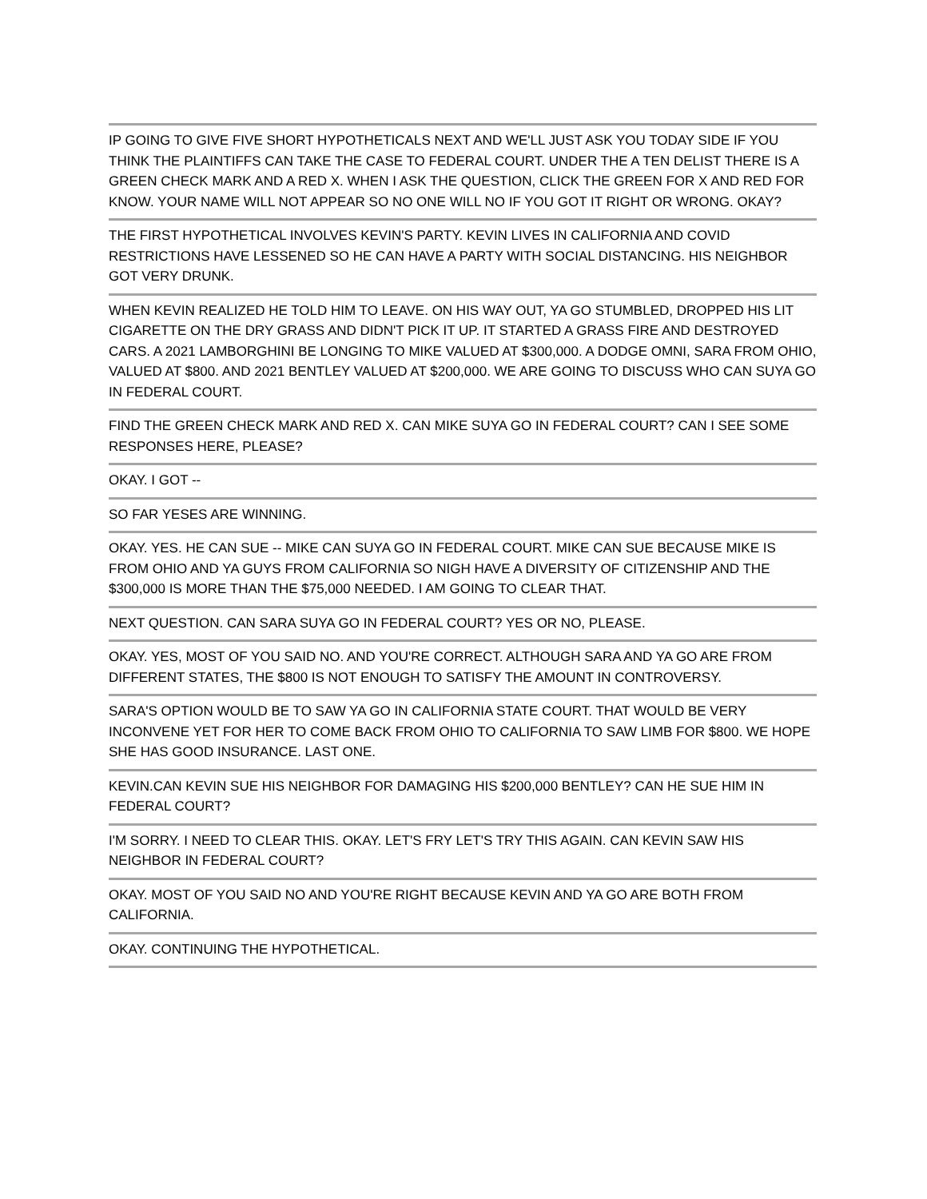IP GOING TO GIVE FIVE SHORT HYPOTHETICALS NEXT AND WE'LL JUST ASK YOU TODAY SIDE IF YOU THINK THE PLAINTIFFS CAN TAKE THE CASE TO FEDERAL COURT. UNDER THE A TEN DELIST THERE IS A GREEN CHECK MARK AND A RED X. WHEN I ASK THE QUESTION, CLICK THE GREEN FOR X AND RED FOR KNOW. YOUR NAME WILL NOT APPEAR SO NO ONE WILL NO IF YOU GOT IT RIGHT OR WRONG. OKAY?
THE FIRST HYPOTHETICAL INVOLVES KEVIN'S PARTY. KEVIN LIVES IN CALIFORNIA AND COVID RESTRICTIONS HAVE LESSENED SO HE CAN HAVE A PARTY WITH SOCIAL DISTANCING. HIS NEIGHBOR GOT VERY DRUNK.
WHEN KEVIN REALIZED HE TOLD HIM TO LEAVE. ON HIS WAY OUT, YA GO STUMBLED, DROPPED HIS LIT CIGARETTE ON THE DRY GRASS AND DIDN'T PICK IT UP. IT STARTED A GRASS FIRE AND DESTROYED CARS. A 2021 LAMBORGHINI BE LONGING TO MIKE VALUED AT $300,000. A DODGE OMNI, SARA FROM OHIO, VALUED AT $800. AND 2021 BENTLEY VALUED AT $200,000. WE ARE GOING TO DISCUSS WHO CAN SUYA GO IN FEDERAL COURT.
FIND THE GREEN CHECK MARK AND RED X. CAN MIKE SUYA GO IN FEDERAL COURT? CAN I SEE SOME RESPONSES HERE, PLEASE?
OKAY. I GOT --
SO FAR YESES ARE WINNING.
OKAY. YES. HE CAN SUE -- MIKE CAN SUYA GO IN FEDERAL COURT. MIKE CAN SUE BECAUSE MIKE IS FROM OHIO AND YA GUYS FROM CALIFORNIA SO NIGH HAVE A DIVERSITY OF CITIZENSHIP AND THE $300,000 IS MORE THAN THE $75,000 NEEDED. I AM GOING TO CLEAR THAT.
NEXT QUESTION. CAN SARA SUYA GO IN FEDERAL COURT? YES OR NO, PLEASE.
OKAY. YES, MOST OF YOU SAID NO. AND YOU'RE CORRECT. ALTHOUGH SARA AND YA GO ARE FROM DIFFERENT STATES, THE $800 IS NOT ENOUGH TO SATISFY THE AMOUNT IN CONTROVERSY.
SARA'S OPTION WOULD BE TO SAW YA GO IN CALIFORNIA STATE COURT. THAT WOULD BE VERY INCONVENE YET FOR HER TO COME BACK FROM OHIO TO CALIFORNIA TO SAW LIMB FOR $800. WE HOPE SHE HAS GOOD INSURANCE. LAST ONE.
KEVIN.CAN KEVIN SUE HIS NEIGHBOR FOR DAMAGING HIS $200,000 BENTLEY? CAN HE SUE HIM IN FEDERAL COURT?
I'M SORRY. I NEED TO CLEAR THIS. OKAY. LET'S FRY LET'S TRY THIS AGAIN. CAN KEVIN SAW HIS NEIGHBOR IN FEDERAL COURT?
OKAY. MOST OF YOU SAID NO AND YOU'RE RIGHT BECAUSE KEVIN AND YA GO ARE BOTH FROM CALIFORNIA.
OKAY. CONTINUING THE HYPOTHETICAL.